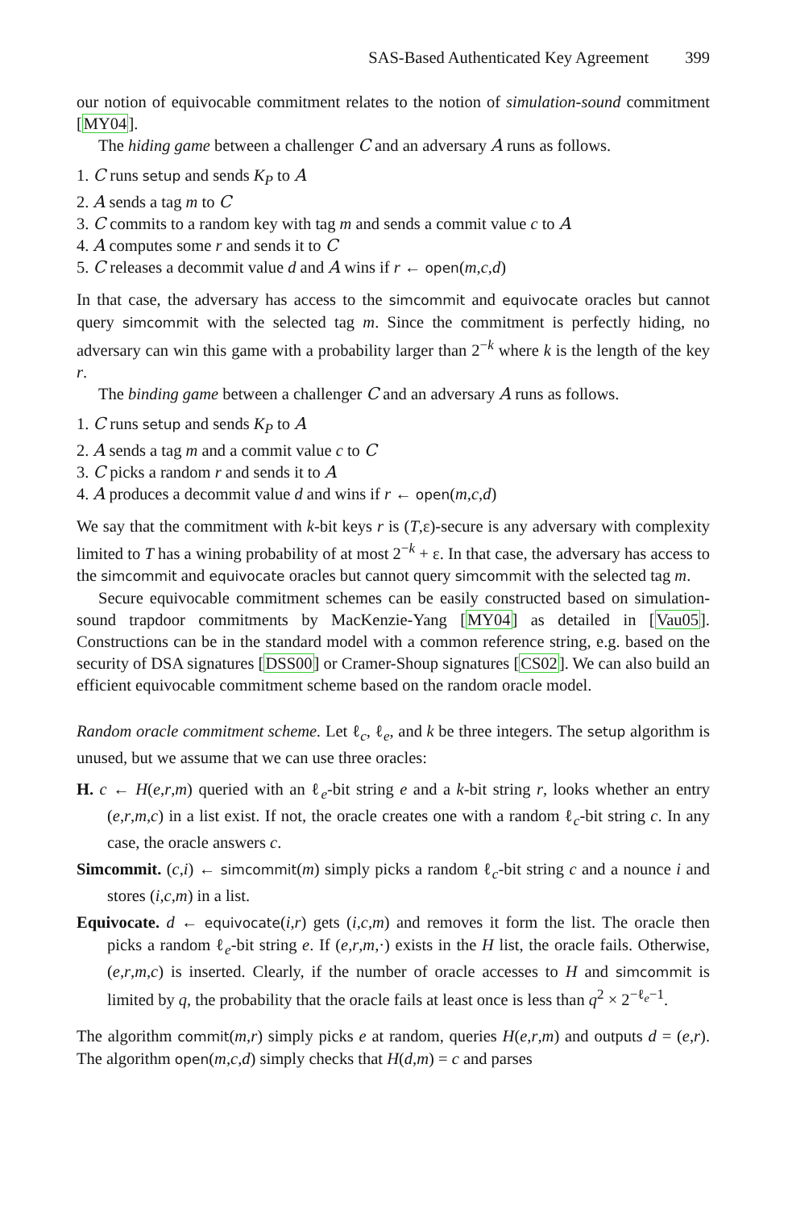SAS-Based Authenticated Key Agreement 399
our notion of equivocable commitment relates to the notion of simulation-sound commitment [MY04].
The hiding game between a challenger C and an adversary A runs as follows.
1. C runs setup and sends K<sub>P</sub> to A
2. A sends a tag m to C
3. C commits to a random key with tag m and sends a commit value c to A
4. A computes some r and sends it to C
5. C releases a decommit value d and A wins if r ← open(m,c,d)
In that case, the adversary has access to the simcommit and equivocate oracles but cannot query simcommit with the selected tag m. Since the commitment is perfectly hiding, no adversary can win this game with a probability larger than 2<sup>−k</sup> where k is the length of the key r.
The binding game between a challenger C and an adversary A runs as follows.
1. C runs setup and sends K<sub>P</sub> to A
2. A sends a tag m and a commit value c to C
3. C picks a random r and sends it to A
4. A produces a decommit value d and wins if r ← open(m,c,d)
We say that the commitment with k-bit keys r is (T,ε)-secure is any adversary with complexity limited to T has a wining probability of at most 2<sup>−k</sup> + ε. In that case, the adversary has access to the simcommit and equivocate oracles but cannot query simcommit with the selected tag m.
Secure equivocable commitment schemes can be easily constructed based on simulation-sound trapdoor commitments by MacKenzie-Yang [MY04] as detailed in [Vau05]. Constructions can be in the standard model with a common reference string, e.g. based on the security of DSA signatures [DSS00] or Cramer-Shoup signatures [CS02]. We can also build an efficient equivocable commitment scheme based on the random oracle model.
Random oracle commitment scheme. Let ℓ<sub>c</sub>, ℓ<sub>e</sub>, and k be three integers. The setup algorithm is unused, but we assume that we can use three oracles:
H. c ← H(e,r,m) queried with an ℓ<sub>e</sub>-bit string e and a k-bit string r, looks whether an entry (e,r,m,c) in a list exist. If not, the oracle creates one with a random ℓ<sub>c</sub>-bit string c. In any case, the oracle answers c.
Simcommit. (c,i) ← simcommit(m) simply picks a random ℓ<sub>c</sub>-bit string c and a nounce i and stores (i,c,m) in a list.
Equivocate. d ← equivocate(i,r) gets (i,c,m) and removes it form the list. The oracle then picks a random ℓ<sub>e</sub>-bit string e. If (e,r,m,·) exists in the H list, the oracle fails. Otherwise, (e,r,m,c) is inserted. Clearly, if the number of oracle accesses to H and simcommit is limited by q, the probability that the oracle fails at least once is less than q<sup>2</sup> × 2<sup>−ℓ<sub>e</sub>−1</sup>.
The algorithm commit(m,r) simply picks e at random, queries H(e,r,m) and outputs d = (e,r). The algorithm open(m,c,d) simply checks that H(d,m) = c and parses